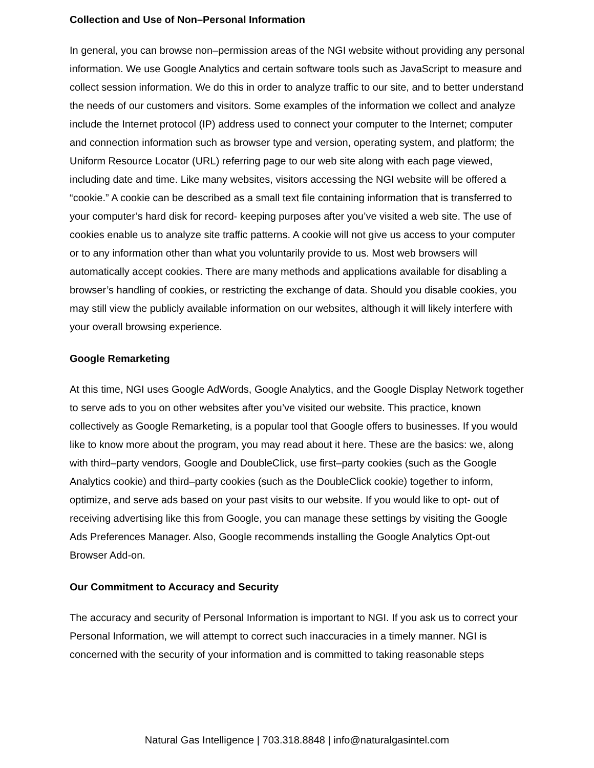Collection and Use of Non–Personal Information
In general, you can browse non–permission areas of the NGI website without providing any personal information. We use Google Analytics and certain software tools such as JavaScript to measure and collect session information. We do this in order to analyze traffic to our site, and to better understand the needs of our customers and visitors. Some examples of the information we collect and analyze include the Internet protocol (IP) address used to connect your computer to the Internet; computer and connection information such as browser type and version, operating system, and platform; the Uniform Resource Locator (URL) referring page to our web site along with each page viewed, including date and time. Like many websites, visitors accessing the NGI website will be offered a “cookie.” A cookie can be described as a small text file containing information that is transferred to your computer’s hard disk for record- keeping purposes after you’ve visited a web site. The use of cookies enable us to analyze site traffic patterns. A cookie will not give us access to your computer or to any information other than what you voluntarily provide to us. Most web browsers will automatically accept cookies. There are many methods and applications available for disabling a browser’s handling of cookies, or restricting the exchange of data. Should you disable cookies, you may still view the publicly available information on our websites, although it will likely interfere with your overall browsing experience.
Google Remarketing
At this time, NGI uses Google AdWords, Google Analytics, and the Google Display Network together to serve ads to you on other websites after you’ve visited our website. This practice, known collectively as Google Remarketing, is a popular tool that Google offers to businesses. If you would like to know more about the program, you may read about it here. These are the basics: we, along with third–party vendors, Google and DoubleClick, use first–party cookies (such as the Google Analytics cookie) and third–party cookies (such as the DoubleClick cookie) together to inform, optimize, and serve ads based on your past visits to our website. If you would like to opt- out of receiving advertising like this from Google, you can manage these settings by visiting the Google Ads Preferences Manager. Also, Google recommends installing the Google Analytics Opt-out Browser Add-on.
Our Commitment to Accuracy and Security
The accuracy and security of Personal Information is important to NGI. If you ask us to correct your Personal Information, we will attempt to correct such inaccuracies in a timely manner. NGI is concerned with the security of your information and is committed to taking reasonable steps
Natural Gas Intelligence | 703.318.8848 | info@naturalgasintel.com